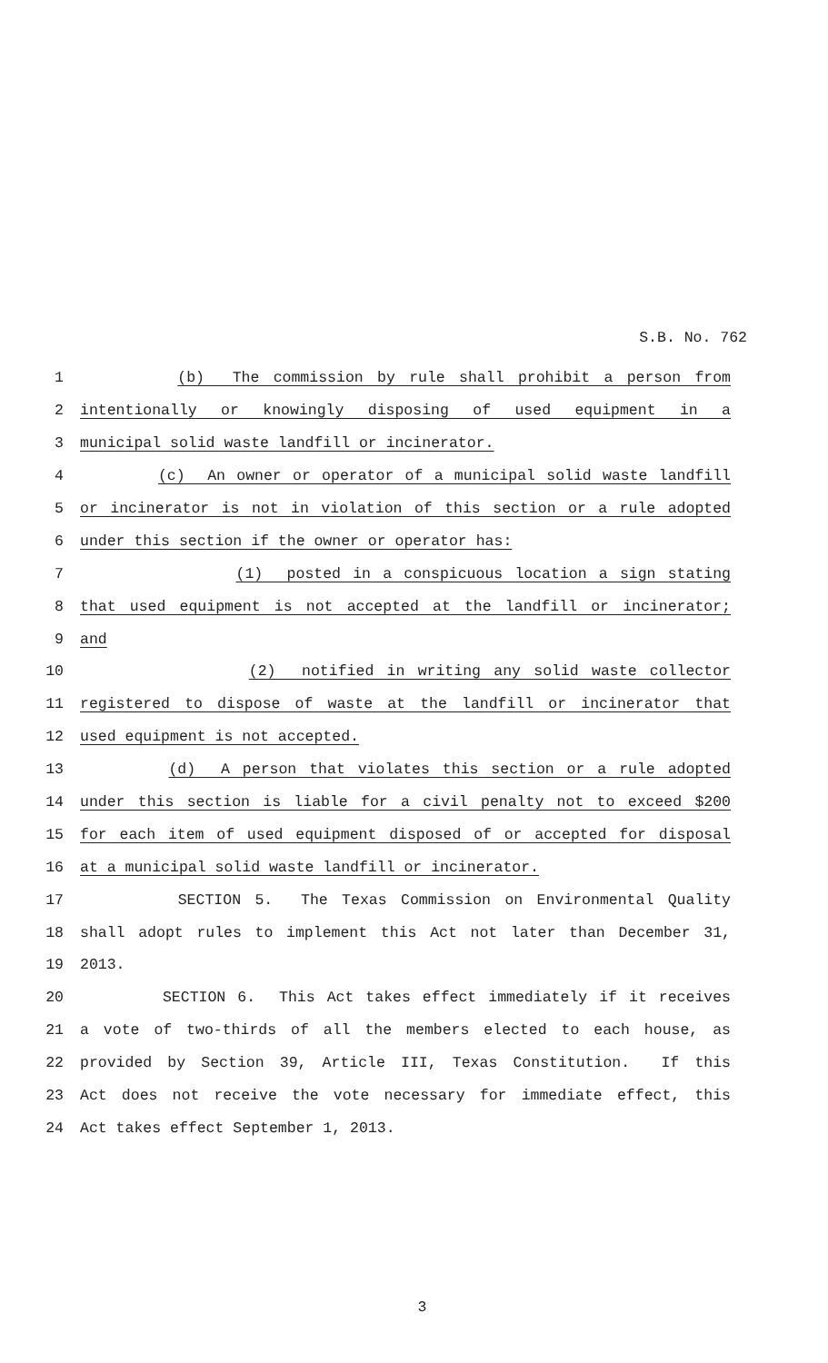S.B. No. 762
1 (b) The commission by rule shall prohibit a person from
2 intentionally or knowingly disposing of used equipment in a
3 municipal solid waste landfill or incinerator.
4 (c) An owner or operator of a municipal solid waste landfill
5 or incinerator is not in violation of this section or a rule adopted
6 under this section if the owner or operator has:
7 (1) posted in a conspicuous location a sign stating
8 that used equipment is not accepted at the landfill or incinerator;
9 and
10 (2) notified in writing any solid waste collector
11 registered to dispose of waste at the landfill or incinerator that
12 used equipment is not accepted.
13 (d) A person that violates this section or a rule adopted
14 under this section is liable for a civil penalty not to exceed $200
15 for each item of used equipment disposed of or accepted for disposal
16 at a municipal solid waste landfill or incinerator.
17 SECTION 5. The Texas Commission on Environmental Quality
18 shall adopt rules to implement this Act not later than December 31,
19 2013.
20 SECTION 6. This Act takes effect immediately if it receives
21 a vote of two-thirds of all the members elected to each house, as
22 provided by Section 39, Article III, Texas Constitution. If this
23 Act does not receive the vote necessary for immediate effect, this
24 Act takes effect September 1, 2013.
3